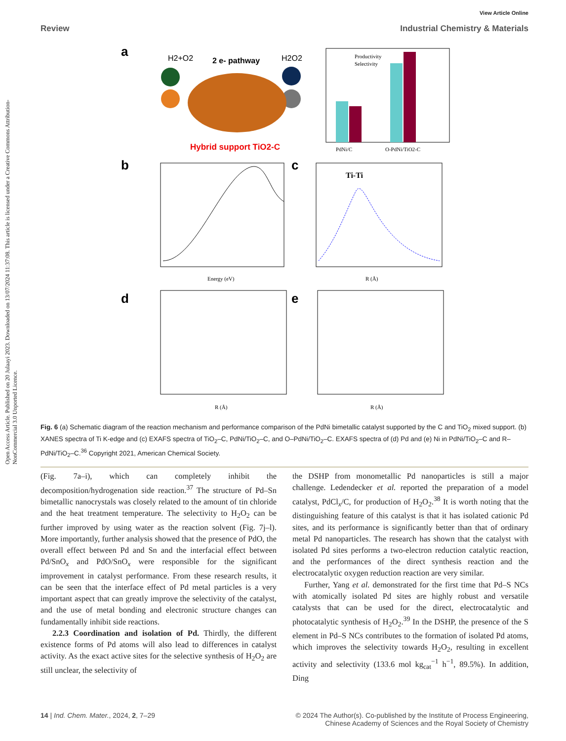View Article Online
Review Industrial Chemistry & Materials
Open Access Article. Published on 20 Julaayi 2023. Downloaded on 13/07/2024 11:37:08. This article is licensed under a Creative Commons Attribution-NonCommercial 3.0 Unported Licence.
a
b
c
d
e
H2+O2
2 e- pathway
H2O2
Hybrid support TiO2-C
PdNi/C
O-PdNi/TiO2-C
Productivity
Selectivity
Energy (eV)
R (Å)
Ti-Ti
R (Å)
R (Å)
Fig. 6 (a) Schematic diagram of the reaction mechanism and performance comparison of the PdNi bimetallic catalyst supported by the C and TiO<sub>2</sub> mixed support. (b) XANES spectra of Ti K-edge and (c) EXAFS spectra of TiO<sub>2</sub>–C, PdNi/TiO<sub>2</sub>–C, and O–PdNi/TiO<sub>2</sub>–C. EXAFS spectra of (d) Pd and (e) Ni in PdNi/TiO<sub>2</sub>–C and R–PdNi/TiO<sub>2</sub>–C.<sup>36</sup> Copyright 2021, American Chemical Society.
(Fig. 7a–i), which can completely inhibit the decomposition/hydrogenation side reaction.<sup>37</sup> The structure of Pd–Sn bimetallic nanocrystals was closely related to the amount of tin chloride and the heat treatment temperature. The selectivity to H<sub>2</sub>O<sub>2</sub> can be further improved by using water as the reaction solvent (Fig. 7j–l). More importantly, further analysis showed that the presence of PdO, the overall effect between Pd and Sn and the interfacial effect between Pd/SnO<sub>x</sub> and PdO/SnO<sub>x</sub> were responsible for the significant improvement in catalyst performance. From these research results, it can be seen that the interface effect of Pd metal particles is a very important aspect that can greatly improve the selectivity of the catalyst, and the use of metal bonding and electronic structure changes can fundamentally inhibit side reactions.
2.2.3 Coordination and isolation of Pd. Thirdly, the different existence forms of Pd atoms will also lead to differences in catalyst activity. As the exact active sites for the selective synthesis of H<sub>2</sub>O<sub>2</sub> are still unclear, the selectivity of
the DSHP from monometallic Pd nanoparticles is still a major challenge. Ledendecker et al. reported the preparation of a model catalyst, PdCl<sub>x</sub>/C, for production of H<sub>2</sub>O<sub>2</sub>.<sup>38</sup> It is worth noting that the distinguishing feature of this catalyst is that it has isolated cationic Pd sites, and its performance is significantly better than that of ordinary metal Pd nanoparticles. The research has shown that the catalyst with isolated Pd sites performs a two-electron reduction catalytic reaction, and the performances of the direct synthesis reaction and the electrocatalytic oxygen reduction reaction are very similar.
Further, Yang et al. demonstrated for the first time that Pd–S NCs with atomically isolated Pd sites are highly robust and versatile catalysts that can be used for the direct, electrocatalytic and photocatalytic synthesis of H<sub>2</sub>O<sub>2</sub>.<sup>39</sup> In the DSHP, the presence of the S element in Pd–S NCs contributes to the formation of isolated Pd atoms, which improves the selectivity towards H<sub>2</sub>O<sub>2</sub>, resulting in excellent activity and selectivity (133.6 mol kg<sub>cat</sub><sup>−1</sup> h<sup>−1</sup>, 89.5%). In addition, Ding
14 | Ind. Chem. Mater., 2024, 2, 7–29 © 2024 The Author(s). Co-published by the Institute of Process Engineering,
Chinese Academy of Sciences and the Royal Society of Chemistry